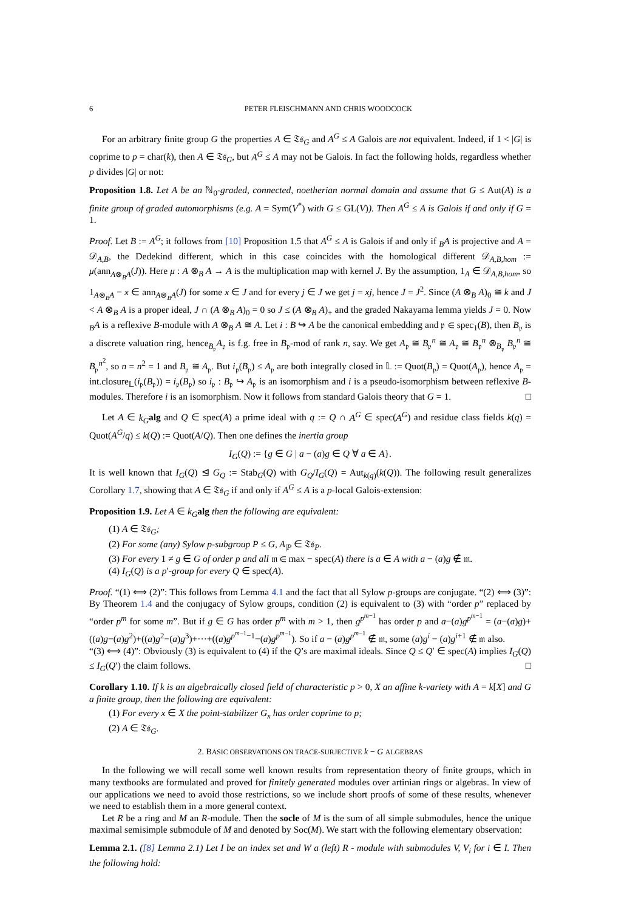6 PETER FLEISCHMANN AND CHRIS WOODCOCK
For an arbitrary finite group G the properties A ∈ 𝔗𝔰<sub>G</sub> and A<sup>G</sup> ≤ A Galois are not equivalent. Indeed, if 1 < |G| is coprime to p = char(k), then A ∈ 𝔗𝔰<sub>G</sub>, but A<sup>G</sup> ≤ A may not be Galois. In fact the following holds, regardless whether p divides |G| or not:
Proposition 1.8. Let A be an ℕ<sub>0</sub>-graded, connected, noetherian normal domain and assume that G ≤ Aut(A) is a finite group of graded automorphisms (e.g. A = Sym(V<sup>*</sup>) with G ≤ GL(V)). Then A<sup>G</sup> ≤ A is Galois if and only if G = 1.
Proof. Let B := A<sup>G</sup>; it follows from [10] Proposition 1.5 that A<sup>G</sup> ≤ A is Galois if and only if <sub>B</sub>A is projective and A = 𝒟<sub>A,B</sub>, the Dedekind different, which in this case coincides with the homological different 𝒟<sub>A,B,hom</sub> := μ(ann<sub>A⊗<sub>B</sub>A</sub>(J)). Here μ : A ⊗<sub>B</sub> A → A is the multiplication map with kernel J. By the assumption, 1<sub>A</sub> ∈ 𝒟<sub>A,B,hom</sub>, so 1<sub>A⊗<sub>B</sub>A</sub> − x ∈ ann<sub>A⊗<sub>B</sub>A</sub>(J) for some x ∈ J and for every j ∈ J we get j = xj, hence J = J<sup>2</sup>. Since (A ⊗<sub>B</sub> A)<sub>0</sub> ≅ k and J < A ⊗<sub>B</sub> A is a proper ideal, J ∩ (A ⊗<sub>B</sub> A)<sub>0</sub> = 0 so J ≤ (A ⊗<sub>B</sub> A)<sub>+</sub> and the graded Nakayama lemma yields J = 0. Now <sub>B</sub>A is a reflexive B-module with A ⊗<sub>B</sub> A ≅ A. Let i : B ↪ A be the canonical embedding and 𝔭 ∈ spec<sub>1</sub>(B), then B<sub>𝔭</sub> is a discrete valuation ring, hence<sub>B<sub>𝔭</sub></sub>A<sub>𝔭</sub> is f.g. free in B<sub>𝔭</sub>-mod of rank n, say. We get A<sub>𝔭</sub> ≅ B<sub>𝔭</sub><sup>n</sup> ≅ A<sub>𝔭</sub> ≅ B<sub>𝔭</sub><sup>n</sup> ⊗<sub>B<sub>𝔭</sub></sub> B<sub>𝔭</sub><sup>n</sup> ≅ B<sub>𝔭</sub><sup>n<sup>2</sup></sup>, so n = n<sup>2</sup> = 1 and B<sub>𝔭</sub> ≅ A<sub>𝔭</sub>. But i<sub>𝔭</sub>(B<sub>𝔭</sub>) ≤ A<sub>𝔭</sub> are both integrally closed in 𝕃 := Quot(B<sub>𝔭</sub>) = Quot(A<sub>𝔭</sub>), hence A<sub>𝔭</sub> = int.closure<sub>𝕃</sub>(i<sub>𝔭</sub>(B<sub>𝔭</sub>)) = i<sub>𝔭</sub>(B<sub>𝔭</sub>) so i<sub>𝔭</sub> : B<sub>𝔭</sub> ↪ A<sub>𝔭</sub> is an isomorphism and i is a pseudo-isomorphism between reflexive B-modules. Therefore i is an isomorphism. Now it follows from standard Galois theory that G = 1. □
Let A ∈ k<sub>G</sub> alg and Q ∈ spec(A) a prime ideal with q := Q ∩ A<sup>G</sup> ∈ spec(A<sup>G</sup>) and residue class fields k(q) = Quot(A<sup>G</sup>/q) ≤ k(Q) := Quot(A/Q). Then one defines the inertia group
I<sub>G</sub>(Q) := {g ∈ G | a − (a)g ∈ Q ∀ a ∈ A}.
It is well known that I<sub>G</sub>(Q) ⊴ G<sub>Q</sub> := Stab<sub>G</sub>(Q) with G<sub>Q</sub>/I<sub>G</sub>(Q) = Aut<sub>k(q)</sub>(k(Q)). The following result generalizes Corollary 1.7, showing that A ∈ 𝔗𝔰<sub>G</sub> if and only if A<sup>G</sup> ≤ A is a p-local Galois-extension:
Proposition 1.9. Let A ∈ k<sub>G</sub> alg then the following are equivalent:
(1) A ∈ 𝔗𝔰<sub>G</sub>;
(2) For some (any) Sylow p-subgroup P ≤ G, A<sub>|P</sub> ∈ 𝔗𝔰<sub>P</sub>.
(3) For every 1 ≠ g ∈ G of order p and all 𝔪 ∈ max − spec(A) there is a ∈ A with a − (a)g ∉ 𝔪.
(4) I<sub>G</sub>(Q) is a p′-group for every Q ∈ spec(A).
Proof. “(1) ⟺ (2)”: This follows from Lemma 4.1 and the fact that all Sylow p-groups are conjugate. “(2) ⟺ (3)”: By Theorem 1.4 and the conjugacy of Sylow groups, condition (2) is equivalent to (3) with “order p” replaced by “order p<sup>m</sup> for some m”. But if g ∈ G has order p<sup>m</sup> with m > 1, then g<sup>p<sup>m−1</sup></sup> has order p and a−(a)g<sup>p<sup>m−1</sup></sup> = (a−(a)g)+((a)g−(a)g<sup>2</sup>)+((a)g<sup>2</sup>−(a)g<sup>3</sup>)+···+((a)g<sup>p<sup>m−1</sup>−1</sup>−(a)g<sup>p<sup>m−1</sup></sup>). So if a − (a)g<sup>p<sup>m−1</sup></sup> ∉ 𝔪, some (a)g<sup>i</sup> − (a)g<sup>i+1</sup> ∉ 𝔪 also.
“(3) ⟺ (4)”: Obviously (3) is equivalent to (4) if the Q’s are maximal ideals. Since Q ≤ Q′ ∈ spec(A) implies I<sub>G</sub>(Q) ≤ I<sub>G</sub>(Q′) the claim follows. □
Corollary 1.10. If k is an algebraically closed field of characteristic p > 0, X an affine k-variety with A = k[X] and G a finite group, then the following are equivalent:
(1) For every x ∈ X the point-stabilizer G<sub>x</sub> has order coprime to p;
(2) A ∈ 𝔗𝔰<sub>G</sub>.
2. BASIC OBSERVATIONS ON TRACE-SURJECTIVE k − G ALGEBRAS
In the following we will recall some well known results from representation theory of finite groups, which in many textbooks are formulated and proved for finitely generated modules over artinian rings or algebras. In view of our applications we need to avoid those restrictions, so we include short proofs of some of these results, whenever we need to establish them in a more general context.
Let R be a ring and M an R-module. Then the socle of M is the sum of all simple submodules, hence the unique maximal semisimple submodule of M and denoted by Soc(M). We start with the following elementary observation:
Lemma 2.1. ([8] Lemma 2.1) Let I be an index set and W a (left) R - module with submodules V, V<sub>i</sub> for i ∈ I. Then the following hold: